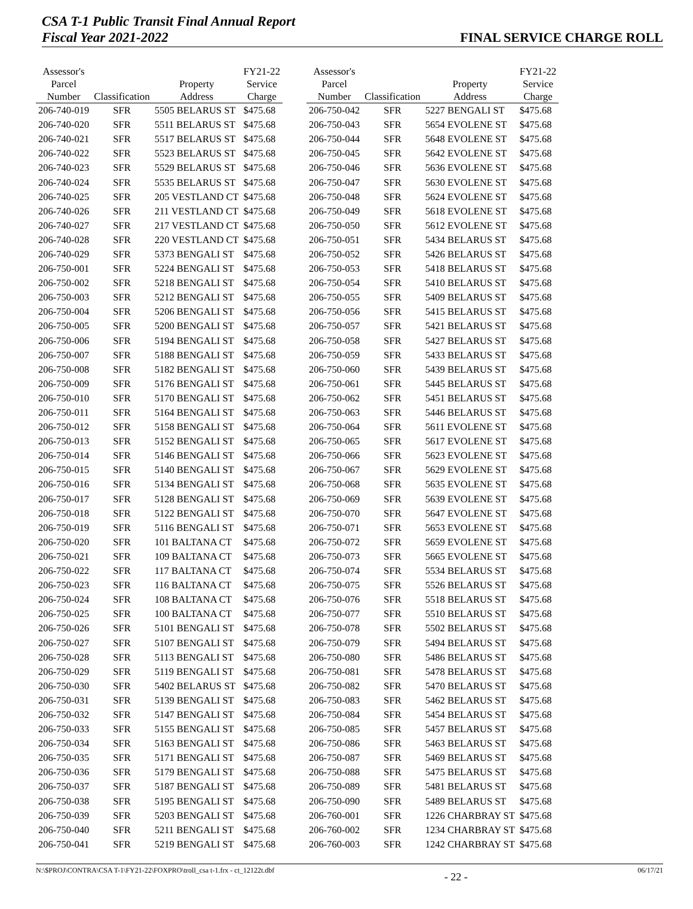CSA T-1 Public Transit Final Annual Report
Fiscal Year 2021-2022
FINAL SERVICE CHARGE ROLL
| Assessor's Parcel Number | Classification | Property Address | FY21-22 Service Charge |
| --- | --- | --- | --- |
| 206-740-019 | SFR | 5505 BELARUS ST | $475.68 |
| 206-740-020 | SFR | 5511 BELARUS ST | $475.68 |
| 206-740-021 | SFR | 5517 BELARUS ST | $475.68 |
| 206-740-022 | SFR | 5523 BELARUS ST | $475.68 |
| 206-740-023 | SFR | 5529 BELARUS ST | $475.68 |
| 206-740-024 | SFR | 5535 BELARUS ST | $475.68 |
| 206-740-025 | SFR | 205 VESTLAND CT | $475.68 |
| 206-740-026 | SFR | 211 VESTLAND CT | $475.68 |
| 206-740-027 | SFR | 217 VESTLAND CT | $475.68 |
| 206-740-028 | SFR | 220 VESTLAND CT | $475.68 |
| 206-740-029 | SFR | 5373 BENGALI ST | $475.68 |
| 206-750-001 | SFR | 5224 BENGALI ST | $475.68 |
| 206-750-002 | SFR | 5218 BENGALI ST | $475.68 |
| 206-750-003 | SFR | 5212 BENGALI ST | $475.68 |
| 206-750-004 | SFR | 5206 BENGALI ST | $475.68 |
| 206-750-005 | SFR | 5200 BENGALI ST | $475.68 |
| 206-750-006 | SFR | 5194 BENGALI ST | $475.68 |
| 206-750-007 | SFR | 5188 BENGALI ST | $475.68 |
| 206-750-008 | SFR | 5182 BENGALI ST | $475.68 |
| 206-750-009 | SFR | 5176 BENGALI ST | $475.68 |
| 206-750-010 | SFR | 5170 BENGALI ST | $475.68 |
| 206-750-011 | SFR | 5164 BENGALI ST | $475.68 |
| 206-750-012 | SFR | 5158 BENGALI ST | $475.68 |
| 206-750-013 | SFR | 5152 BENGALI ST | $475.68 |
| 206-750-014 | SFR | 5146 BENGALI ST | $475.68 |
| 206-750-015 | SFR | 5140 BENGALI ST | $475.68 |
| 206-750-016 | SFR | 5134 BENGALI ST | $475.68 |
| 206-750-017 | SFR | 5128 BENGALI ST | $475.68 |
| 206-750-018 | SFR | 5122 BENGALI ST | $475.68 |
| 206-750-019 | SFR | 5116 BENGALI ST | $475.68 |
| 206-750-020 | SFR | 101 BALTANA CT | $475.68 |
| 206-750-021 | SFR | 109 BALTANA CT | $475.68 |
| 206-750-022 | SFR | 117 BALTANA CT | $475.68 |
| 206-750-023 | SFR | 116 BALTANA CT | $475.68 |
| 206-750-024 | SFR | 108 BALTANA CT | $475.68 |
| 206-750-025 | SFR | 100 BALTANA CT | $475.68 |
| 206-750-026 | SFR | 5101 BENGALI ST | $475.68 |
| 206-750-027 | SFR | 5107 BENGALI ST | $475.68 |
| 206-750-028 | SFR | 5113 BENGALI ST | $475.68 |
| 206-750-029 | SFR | 5119 BENGALI ST | $475.68 |
| 206-750-030 | SFR | 5402 BELARUS ST | $475.68 |
| 206-750-031 | SFR | 5139 BENGALI ST | $475.68 |
| 206-750-032 | SFR | 5147 BENGALI ST | $475.68 |
| 206-750-033 | SFR | 5155 BENGALI ST | $475.68 |
| 206-750-034 | SFR | 5163 BENGALI ST | $475.68 |
| 206-750-035 | SFR | 5171 BENGALI ST | $475.68 |
| 206-750-036 | SFR | 5179 BENGALI ST | $475.68 |
| 206-750-037 | SFR | 5187 BENGALI ST | $475.68 |
| 206-750-038 | SFR | 5195 BENGALI ST | $475.68 |
| 206-750-039 | SFR | 5203 BENGALI ST | $475.68 |
| 206-750-040 | SFR | 5211 BENGALI ST | $475.68 |
| 206-750-041 | SFR | 5219 BENGALI ST | $475.68 |
| Assessor's Parcel Number | Classification | Property Address | FY21-22 Service Charge |
| --- | --- | --- | --- |
| 206-750-042 | SFR | 5227 BENGALI ST | $475.68 |
| 206-750-043 | SFR | 5654 EVOLENE ST | $475.68 |
| 206-750-044 | SFR | 5648 EVOLENE ST | $475.68 |
| 206-750-045 | SFR | 5642 EVOLENE ST | $475.68 |
| 206-750-046 | SFR | 5636 EVOLENE ST | $475.68 |
| 206-750-047 | SFR | 5630 EVOLENE ST | $475.68 |
| 206-750-048 | SFR | 5624 EVOLENE ST | $475.68 |
| 206-750-049 | SFR | 5618 EVOLENE ST | $475.68 |
| 206-750-050 | SFR | 5612 EVOLENE ST | $475.68 |
| 206-750-051 | SFR | 5434 BELARUS ST | $475.68 |
| 206-750-052 | SFR | 5426 BELARUS ST | $475.68 |
| 206-750-053 | SFR | 5418 BELARUS ST | $475.68 |
| 206-750-054 | SFR | 5410 BELARUS ST | $475.68 |
| 206-750-055 | SFR | 5409 BELARUS ST | $475.68 |
| 206-750-056 | SFR | 5415 BELARUS ST | $475.68 |
| 206-750-057 | SFR | 5421 BELARUS ST | $475.68 |
| 206-750-058 | SFR | 5427 BELARUS ST | $475.68 |
| 206-750-059 | SFR | 5433 BELARUS ST | $475.68 |
| 206-750-060 | SFR | 5439 BELARUS ST | $475.68 |
| 206-750-061 | SFR | 5445 BELARUS ST | $475.68 |
| 206-750-062 | SFR | 5451 BELARUS ST | $475.68 |
| 206-750-063 | SFR | 5446 BELARUS ST | $475.68 |
| 206-750-064 | SFR | 5611 EVOLENE ST | $475.68 |
| 206-750-065 | SFR | 5617 EVOLENE ST | $475.68 |
| 206-750-066 | SFR | 5623 EVOLENE ST | $475.68 |
| 206-750-067 | SFR | 5629 EVOLENE ST | $475.68 |
| 206-750-068 | SFR | 5635 EVOLENE ST | $475.68 |
| 206-750-069 | SFR | 5639 EVOLENE ST | $475.68 |
| 206-750-070 | SFR | 5647 EVOLENE ST | $475.68 |
| 206-750-071 | SFR | 5653 EVOLENE ST | $475.68 |
| 206-750-072 | SFR | 5659 EVOLENE ST | $475.68 |
| 206-750-073 | SFR | 5665 EVOLENE ST | $475.68 |
| 206-750-074 | SFR | 5534 BELARUS ST | $475.68 |
| 206-750-075 | SFR | 5526 BELARUS ST | $475.68 |
| 206-750-076 | SFR | 5518 BELARUS ST | $475.68 |
| 206-750-077 | SFR | 5510 BELARUS ST | $475.68 |
| 206-750-078 | SFR | 5502 BELARUS ST | $475.68 |
| 206-750-079 | SFR | 5494 BELARUS ST | $475.68 |
| 206-750-080 | SFR | 5486 BELARUS ST | $475.68 |
| 206-750-081 | SFR | 5478 BELARUS ST | $475.68 |
| 206-750-082 | SFR | 5470 BELARUS ST | $475.68 |
| 206-750-083 | SFR | 5462 BELARUS ST | $475.68 |
| 206-750-084 | SFR | 5454 BELARUS ST | $475.68 |
| 206-750-085 | SFR | 5457 BELARUS ST | $475.68 |
| 206-750-086 | SFR | 5463 BELARUS ST | $475.68 |
| 206-750-087 | SFR | 5469 BELARUS ST | $475.68 |
| 206-750-088 | SFR | 5475 BELARUS ST | $475.68 |
| 206-750-089 | SFR | 5481 BELARUS ST | $475.68 |
| 206-750-090 | SFR | 5489 BELARUS ST | $475.68 |
| 206-760-001 | SFR | 1226 CHARBRAY ST | $475.68 |
| 206-760-002 | SFR | 1234 CHARBRAY ST | $475.68 |
| 206-760-003 | SFR | 1242 CHARBRAY ST | $475.68 |
N:\$PROJ\CONTRA\CSA T-1\FY21-22\FOXPRO\troll_csa t-1.frx - ct_12122t.dbf - 22 - 06/17/21